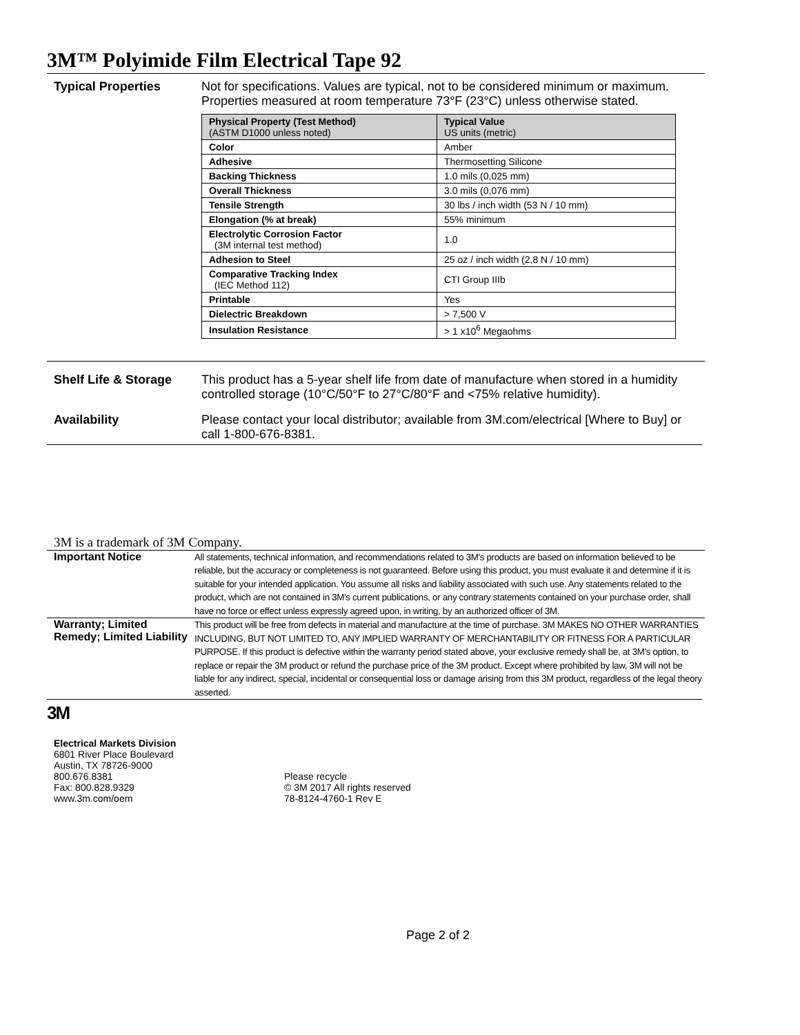3M™ Polyimide Film Electrical Tape 92
Typical Properties Not for specifications. Values are typical, not to be considered minimum or maximum. Properties measured at room temperature 73°F (23°C) unless otherwise stated.
| Physical Property (Test Method) (ASTM D1000 unless noted) | Typical Value US units (metric) |
| --- | --- |
| Color | Amber |
| Adhesive | Thermosetting Silicone |
| Backing Thickness | 1.0 mils (0,025 mm) |
| Overall Thickness | 3.0 mils (0,076 mm) |
| Tensile Strength | 30 lbs / inch width (53 N / 10 mm) |
| Elongation (% at break) | 55% minimum |
| Electrolytic Corrosion Factor (3M internal test method) | 1.0 |
| Adhesion to Steel | 25 oz / inch width (2,8 N / 10 mm) |
| Comparative Tracking Index (IEC Method 112) | CTI Group IIIb |
| Printable | Yes |
| Dielectric Breakdown | > 7,500 V |
| Insulation Resistance | > 1 x10<sup>6</sup> Megaohms |
Shelf Life & Storage
This product has a 5-year shelf life from date of manufacture when stored in a humidity controlled storage (10°C/50°F to 27°C/80°F and <75% relative humidity).
Availability Please contact your local distributor; available from 3M.com/electrical [Where to Buy] or call 1-800-676-8381.
3M is a trademark of 3M Company.
Important Notice
All statements, technical information, and recommendations related to 3M's products are based on information believed to be reliable, but the accuracy or completeness is not guaranteed. Before using this product, you must evaluate it and determine if it is suitable for your intended application. You assume all risks and liability associated with such use. Any statements related to the product, which are not contained in 3M's current publications, or any contrary statements contained on your purchase order, shall have no force or effect unless expressly agreed upon, in writing, by an authorized officer of 3M.
Warranty; Limited Remedy; Limited Liability
This product will be free from defects in material and manufacture at the time of purchase. 3M MAKES NO OTHER WARRANTIES INCLUDING, BUT NOT LIMITED TO, ANY IMPLIED WARRANTY OF MERCHANTABILITY OR FITNESS FOR A PARTICULAR PURPOSE. If this product is defective within the warranty period stated above, your exclusive remedy shall be, at 3M's option, to replace or repair the 3M product or refund the purchase price of the 3M product. Except where prohibited by law, 3M will not be liable for any indirect, special, incidental or consequential loss or damage arising from this 3M product, regardless of the legal theory asserted.
3M
Electrical Markets Division
6801 River Place Boulevard
Austin, TX 78726-9000
800.676.8381
Fax: 800.828.9329
www.3m.com/oem
Please recycle
© 3M 2017 All rights reserved
78-8124-4760-1 Rev E
Page 2 of 2